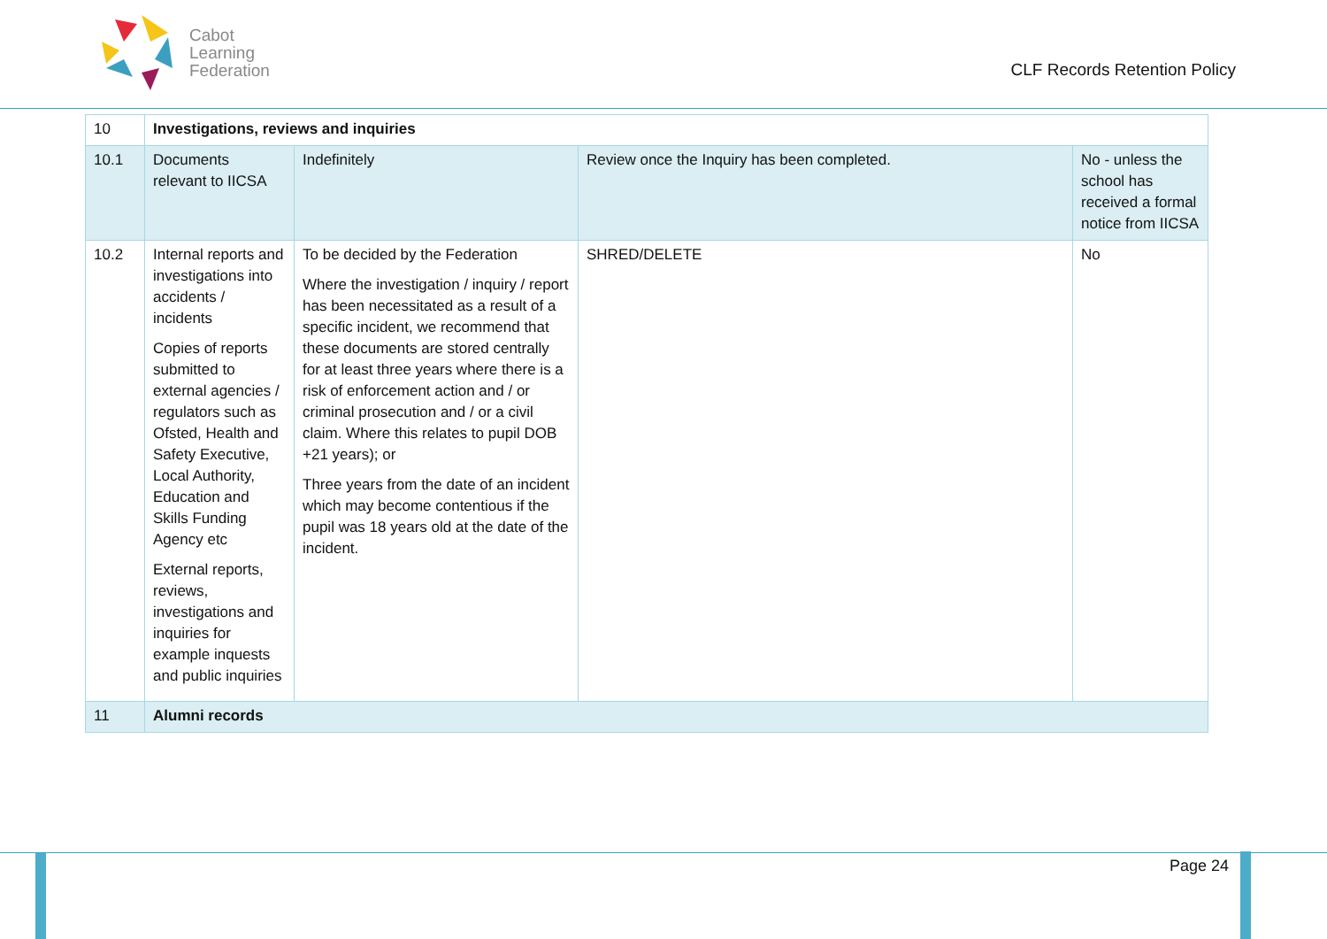Cabot
Learning
Federation
CLF Records Retention Policy
| 10 | Investigations, reviews and inquiries | | | |
| 10.1 | Documents relevant to IICSA | Indefinitely | Review once the Inquiry has been completed. | No - unless the school has received a formal notice from IICSA |
| 10.2 | Internal reports and investigations into accidents / incidents Copies of reports submitted to external agencies / regulators such as Ofsted, Health and Safety Executive, Local Authority, Education and Skills Funding Agency etc External reports, reviews, investigations and inquiries for example inquests and public inquiries | To be decided by the Federation Where the investigation / inquiry / report has been necessitated as a result of a specific incident, we recommend that these documents are stored centrally for at least three years where there is a risk of enforcement action and / or criminal prosecution and / or a civil claim. Where this relates to pupil DOB +21 years); or Three years from the date of an incident which may become contentious if the pupil was 18 years old at the date of the incident. | SHRED/DELETE | No |
| 11 | Alumni records | | | |
Page 24